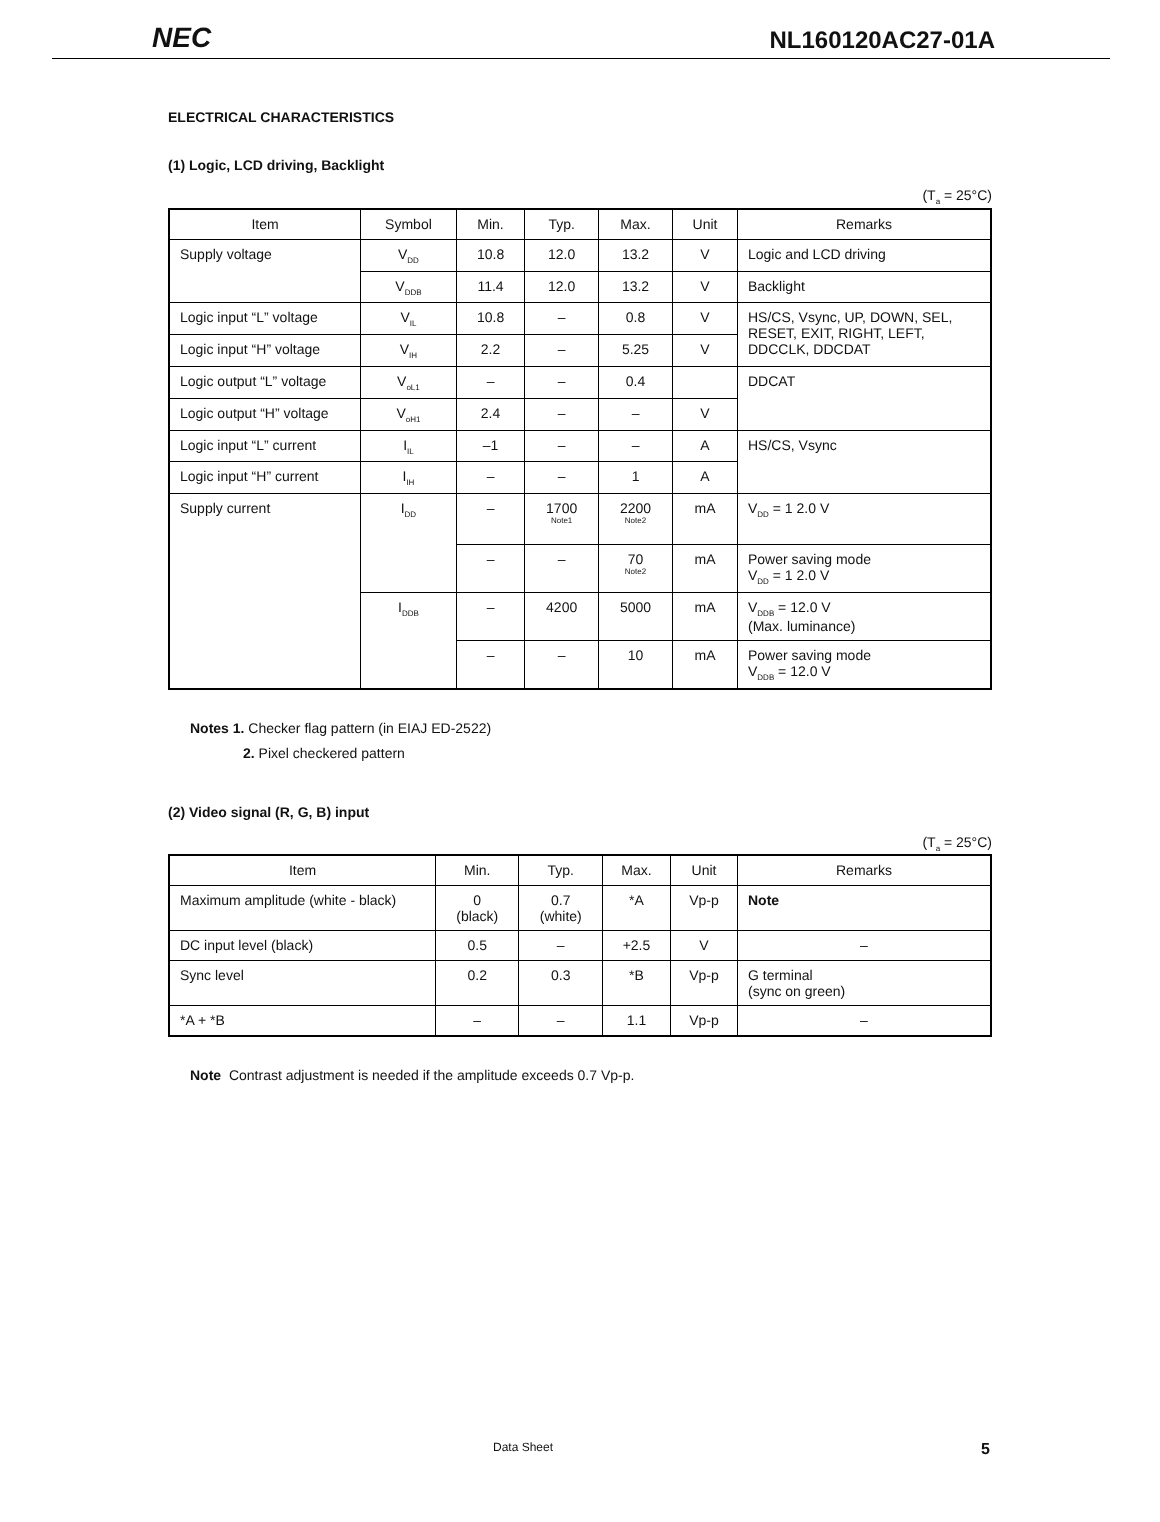NEC NL160120AC27-01A
ELECTRICAL CHARACTERISTICS
(1) Logic, LCD driving, Backlight
(T<sub>a</sub> = 25°C)
| Item | Symbol | Min. | Typ. | Max. | Unit | Remarks |
| --- | --- | --- | --- | --- | --- | --- |
| Supply voltage | V<sub>DD</sub> | 10.8 | 12.0 | 13.2 | V | Logic and LCD driving |
| | V<sub>DDB</sub> | 11.4 | 12.0 | 13.2 | V | Backlight |
| Logic input “L” voltage | V<sub>IL</sub> | 10.8 | – | 0.8 | V | HS/CS, Vsync, UP, DOWN, SEL, RESET, EXIT, RIGHT, LEFT, DDCCLK, DDCDAT |
| Logic input “H” voltage | V<sub>IH</sub> | 2.2 | – | 5.25 | V | |
| Logic output “L” voltage | V<sub>oL1</sub> | – | – | 0.4 | | DDCAT |
| Logic output “H” voltage | V<sub>oH1</sub> | 2.4 | – | – | V | |
| Logic input “L” current | I<sub>IL</sub> | –1 | – | – | A | HS/CS, Vsync |
| Logic input “H” current | I<sub>IH</sub> | – | – | 1 | A | |
| Supply current | I<sub>DD</sub> | – | 1700 Note1 | 2200 Note2 | mA | V<sub>DD</sub> = 1 2.0 V |
| | | – | – | 70 Note2 | mA | Power saving mode V<sub>DD</sub> = 1 2.0 V |
| | I<sub>DDB</sub> | – | 4200 | 5000 | mA | V<sub>DDB</sub> = 12.0 V (Max. luminance) |
| | | – | – | 10 | mA | Power saving mode V<sub>DDB</sub> = 12.0 V |
Notes 1. Checker flag pattern (in EIAJ ED-2522)
2. Pixel checkered pattern
(2) Video signal (R, G, B) input
(T<sub>a</sub> = 25°C)
| Item | Min. | Typ. | Max. | Unit | Remarks |
| --- | --- | --- | --- | --- | --- |
| Maximum amplitude (white - black) | 0 (black) | 0.7 (white) | *A | Vp-p | Note |
| DC input level (black) | 0.5 | – | +2.5 | V | – |
| Sync level | 0.2 | 0.3 | *B | Vp-p | G terminal (sync on green) |
| *A + *B | – | – | 1.1 | Vp-p | – |
Note Contrast adjustment is needed if the amplitude exceeds 0.7 Vp-p.
Data Sheet 5